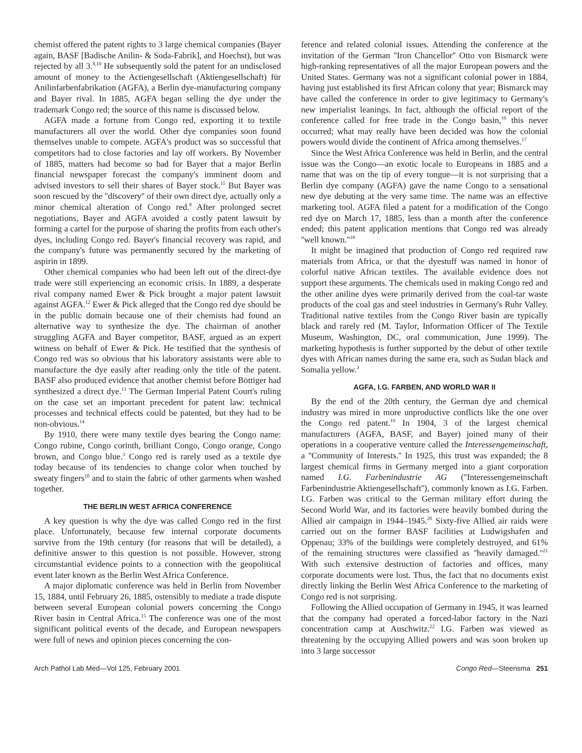chemist offered the patent rights to 3 large chemical companies (Bayer again, BASF [Badische Anilin- & Soda-Fabrik], and Hoechst), but was rejected by all 3.<sup>8,10</sup> He subsequently sold the patent for an undisclosed amount of money to the Actiengesellschaft (Aktiengesellschaft) für Anilinfarbenfabrikation (AGFA), a Berlin dye-manufacturing company and Bayer rival. In 1885, AGFA began selling the dye under the trademark Congo red; the source of this name is discussed below.
AGFA made a fortune from Congo red, exporting it to textile manufacturers all over the world. Other dye companies soon found themselves unable to compete. AGFA's product was so successful that competitors had to close factories and lay off workers. By November of 1885, matters had become so bad for Bayer that a major Berlin financial newspaper forecast the company's imminent doom and advised investors to sell their shares of Bayer stock.<sup>11</sup> But Bayer was soon rescued by the ''discovery'' of their own direct dye, actually only a minor chemical alteration of Congo red.<sup>8</sup> After prolonged secret negotiations, Bayer and AGFA avoided a costly patent lawsuit by forming a cartel for the purpose of sharing the profits from each other's dyes, including Congo red. Bayer's financial recovery was rapid, and the company's future was permanently secured by the marketing of aspirin in 1899.
Other chemical companies who had been left out of the direct-dye trade were still experiencing an economic crisis. In 1889, a desperate rival company named Ewer & Pick brought a major patent lawsuit against AGFA.<sup>12</sup> Ewer & Pick alleged that the Congo red dye should be in the public domain because one of their chemists had found an alternative way to synthesize the dye. The chairman of another struggling AGFA and Bayer competitor, BASF, argued as an expert witness on behalf of Ewer & Pick. He testified that the synthesis of Congo red was so obvious that his laboratory assistants were able to manufacture the dye easily after reading only the title of the patent. BASF also produced evidence that another chemist before Böttiger had synthesized a direct dye.<sup>13</sup> The German Imperial Patent Court's ruling on the case set an important precedent for patent law: technical processes and technical effects could be patented, but they had to be non-obvious.<sup>14</sup>
By 1910, there were many textile dyes bearing the Congo name: Congo rubine, Congo corinth, brilliant Congo, Congo orange, Congo brown, and Congo blue.<sup>3</sup> Congo red is rarely used as a textile dye today because of its tendencies to change color when touched by sweaty fingers<sup>10</sup> and to stain the fabric of other garments when washed together.
THE BERLIN WEST AFRICA CONFERENCE
A key question is why the dye was called Congo red in the first place. Unfortunately, because few internal corporate documents survive from the 19th century (for reasons that will be detailed), a definitive answer to this question is not possible. However, strong circumstantial evidence points to a connection with the geopolitical event later known as the Berlin West Africa Conference.
A major diplomatic conference was held in Berlin from November 15, 1884, until February 26, 1885, ostensibly to mediate a trade dispute between several European colonial powers concerning the Congo River basin in Central Africa.<sup>15</sup> The conference was one of the most significant political events of the decade, and European newspapers were full of news and opinion pieces concerning the con-
ference and related colonial issues. Attending the conference at the invitation of the German ''Iron Chancellor'' Otto von Bismarck were high-ranking representatives of all the major European powers and the United States. Germany was not a significant colonial power in 1884, having just established its first African colony that year; Bismarck may have called the conference in order to give legitimacy to Germany's new imperialist leanings. In fact, although the official report of the conference called for free trade in the Congo basin,<sup>16</sup> this never occurred; what may really have been decided was how the colonial powers would divide the continent of Africa among themselves.<sup>17</sup>
Since the West Africa Conference was held in Berlin, and the central issue was the Congo—an exotic locale to Europeans in 1885 and a name that was on the tip of every tongue—it is not surprising that a Berlin dye company (AGFA) gave the name Congo to a sensational new dye debuting at the very same time. The name was an effective marketing tool. AGFA filed a patent for a modification of the Congo red dye on March 17, 1885, less than a month after the conference ended; this patent application mentions that Congo red was already ''well known.''<sup>18</sup>
It might be imagined that production of Congo red required raw materials from Africa, or that the dyestuff was named in honor of colorful native African textiles. The available evidence does not support these arguments. The chemicals used in making Congo red and the other aniline dyes were primarily derived from the coal-tar waste products of the coal gas and steel industries in Germany's Ruhr Valley. Traditional native textiles from the Congo River basin are typically black and rarely red (M. Taylor, Information Officer of The Textile Museum, Washington, DC, oral communication, June 1999). The marketing hypothesis is further supported by the debut of other textile dyes with African names during the same era, such as Sudan black and Somalia yellow.<sup>3</sup>
AGFA, I.G. FARBEN, AND WORLD WAR II
By the end of the 20th century, the German dye and chemical industry was mired in more unproductive conflicts like the one over the Congo red patent.<sup>19</sup> In 1904, 3 of the largest chemical manufacturers (AGFA, BASF, and Bayer) joined many of their operations in a cooperative venture called the Interessengemeinschaft, a ''Community of Interests.'' In 1925, this trust was expanded; the 8 largest chemical firms in Germany merged into a giant corporation named I.G. Farbenindustrie AG (''Interessengemeinschaft Farbenindustrie Aktiengesellschaft''), commonly known as I.G. Farben. I.G. Farben was critical to the German military effort during the Second World War, and its factories were heavily bombed during the Allied air campaign in 1944–1945.<sup>20</sup> Sixty-five Allied air raids were carried out on the former BASF facilities at Ludwigshafen and Oppenau; 33% of the buildings were completely destroyed, and 61% of the remaining structures were classified as ''heavily damaged.''<sup>21</sup> With such extensive destruction of factories and offices, many corporate documents were lost. Thus, the fact that no documents exist directly linking the Berlin West Africa Conference to the marketing of Congo red is not surprising.
Following the Allied occupation of Germany in 1945, it was learned that the company had operated a forced-labor factory in the Nazi concentration camp at Auschwitz.<sup>22</sup> I.G. Farben was viewed as threatening by the occupying Allied powers and was soon broken up into 3 large successor
Arch Pathol Lab Med—Vol 125, February 2001 Congo Red—Steensma 251